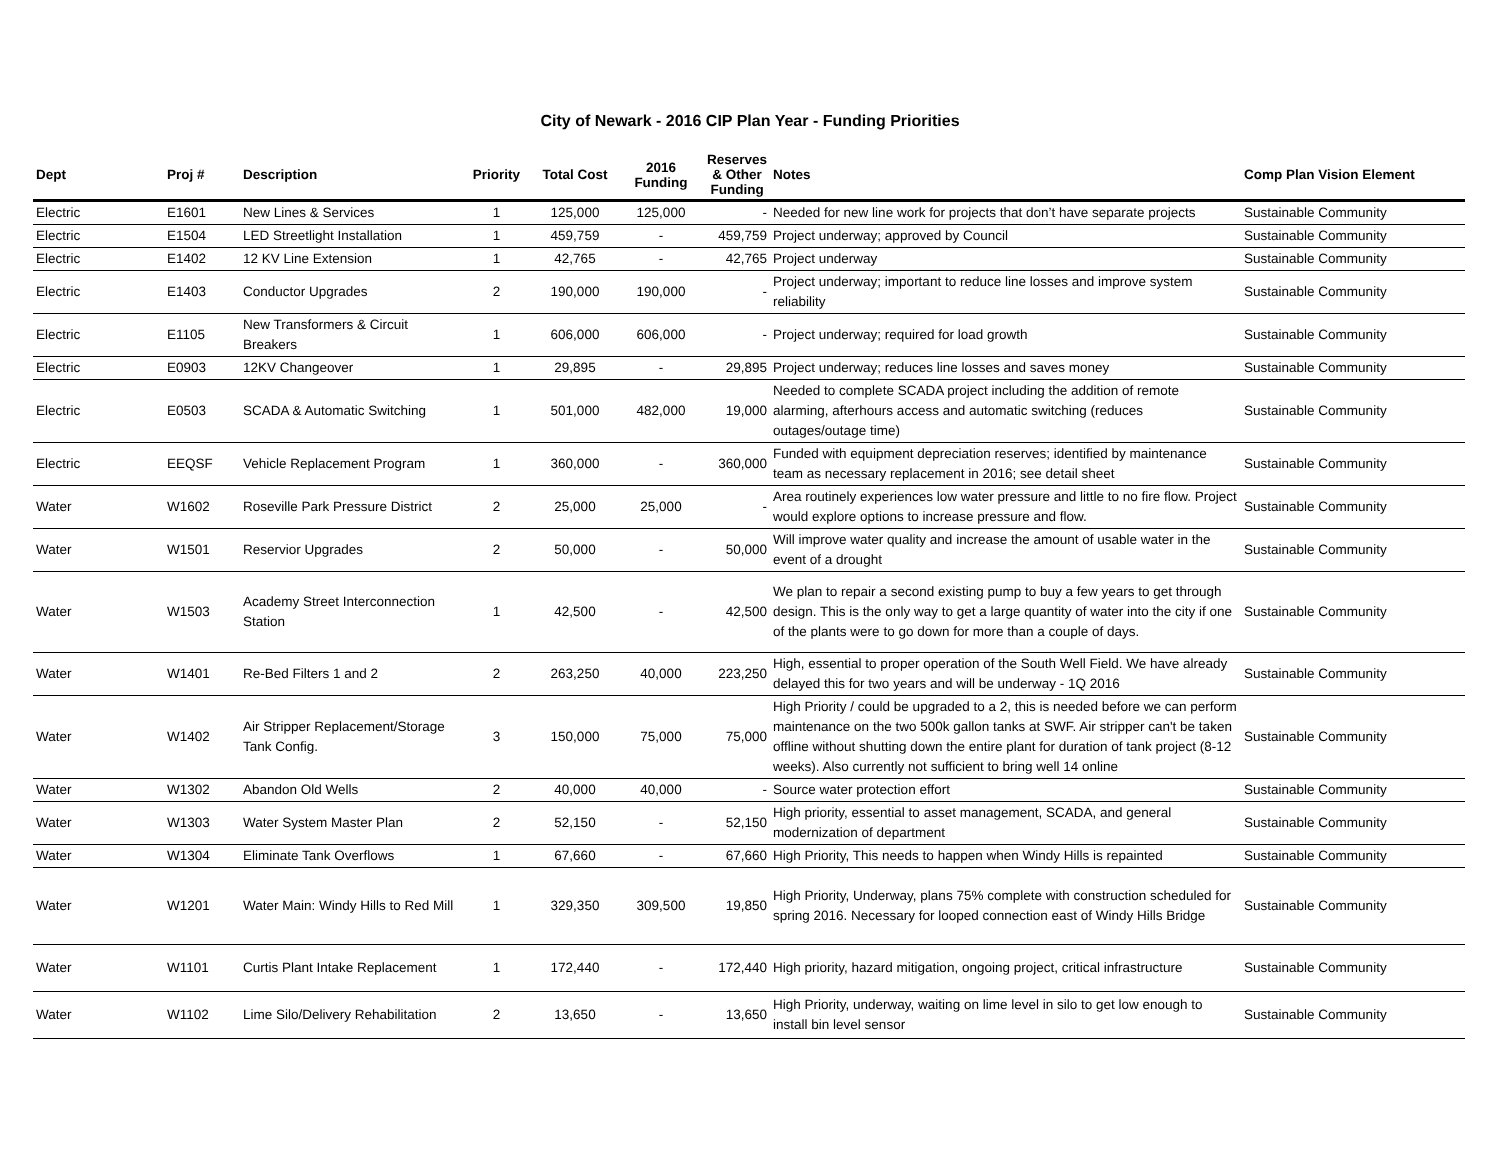City of Newark - 2016 CIP Plan Year - Funding Priorities
| Dept | Proj # | Description | Priority | Total Cost | 2016 Funding | Reserves & Other Funding | Notes | Comp Plan Vision Element |
| --- | --- | --- | --- | --- | --- | --- | --- | --- |
| Electric | E1601 | New Lines & Services | 1 | 125,000 | 125,000 | - | Needed for new line work for projects that don’t have separate projects | Sustainable Community |
| Electric | E1504 | LED Streetlight Installation | 1 | 459,759 | - | 459,759 | Project underway; approved by Council | Sustainable Community |
| Electric | E1402 | 12 KV Line Extension | 1 | 42,765 | - | 42,765 | Project underway | Sustainable Community |
| Electric | E1403 | Conductor Upgrades | 2 | 190,000 | 190,000 | - | Project underway; important to reduce line losses and improve system reliability | Sustainable Community |
| Electric | E1105 | New Transformers & Circuit Breakers | 1 | 606,000 | 606,000 | - | Project underway; required for load growth | Sustainable Community |
| Electric | E0903 | 12KV Changeover | 1 | 29,895 | - | 29,895 | Project underway; reduces line losses and saves money | Sustainable Community |
| Electric | E0503 | SCADA & Automatic Switching | 1 | 501,000 | 482,000 | 19,000 | Needed to complete SCADA project including the addition of remote alarming, afterhours access and automatic switching (reduces outages/outage time) | Sustainable Community |
| Electric | EEQSF | Vehicle Replacement Program | 1 | 360,000 | - | 360,000 | Funded with equipment depreciation reserves; identified by maintenance team as necessary replacement in 2016; see detail sheet | Sustainable Community |
| Water | W1602 | Roseville Park Pressure District | 2 | 25,000 | 25,000 | - | Area routinely experiences low water pressure and little to no fire flow. Project would explore options to increase pressure and flow. | Sustainable Community |
| Water | W1501 | Reservior Upgrades | 2 | 50,000 | - | 50,000 | Will improve water quality and increase the amount of usable water in the event of a drought | Sustainable Community |
| Water | W1503 | Academy Street Interconnection Station | 1 | 42,500 | - | 42,500 | We plan to repair a second existing pump to buy a few years to get through design. This is the only way to get a large quantity of water into the city if one of the plants were to go down for more than a couple of days. | Sustainable Community |
| Water | W1401 | Re-Bed Filters 1 and 2 | 2 | 263,250 | 40,000 | 223,250 | High, essential to proper operation of the South Well Field. We have already delayed this for two years and will be underway - 1Q 2016 | Sustainable Community |
| Water | W1402 | Air Stripper Replacement/Storage Tank Config. | 3 | 150,000 | 75,000 | 75,000 | High Priority / could be upgraded to a 2, this is needed before we can perform maintenance on the two 500k gallon tanks at SWF. Air stripper can't be taken offline without shutting down the entire plant for duration of tank project (8-12 weeks). Also currently not sufficient to bring well 14 online | Sustainable Community |
| Water | W1302 | Abandon Old Wells | 2 | 40,000 | 40,000 | - | Source water protection effort | Sustainable Community |
| Water | W1303 | Water System Master Plan | 2 | 52,150 | - | 52,150 | High priority, essential to asset management, SCADA, and general modernization of department | Sustainable Community |
| Water | W1304 | Eliminate Tank Overflows | 1 | 67,660 | - | 67,660 | High Priority, This needs to happen when Windy Hills is repainted | Sustainable Community |
| Water | W1201 | Water Main: Windy Hills to Red Mill | 1 | 329,350 | 309,500 | 19,850 | High Priority, Underway, plans 75% complete with construction scheduled for spring 2016. Necessary for looped connection east of Windy Hills Bridge | Sustainable Community |
| Water | W1101 | Curtis Plant Intake Replacement | 1 | 172,440 | - | 172,440 | High priority, hazard mitigation, ongoing project, critical infrastructure | Sustainable Community |
| Water | W1102 | Lime Silo/Delivery Rehabilitation | 2 | 13,650 | - | 13,650 | High Priority, underway, waiting on lime level in silo to get low enough to install bin level sensor | Sustainable Community |